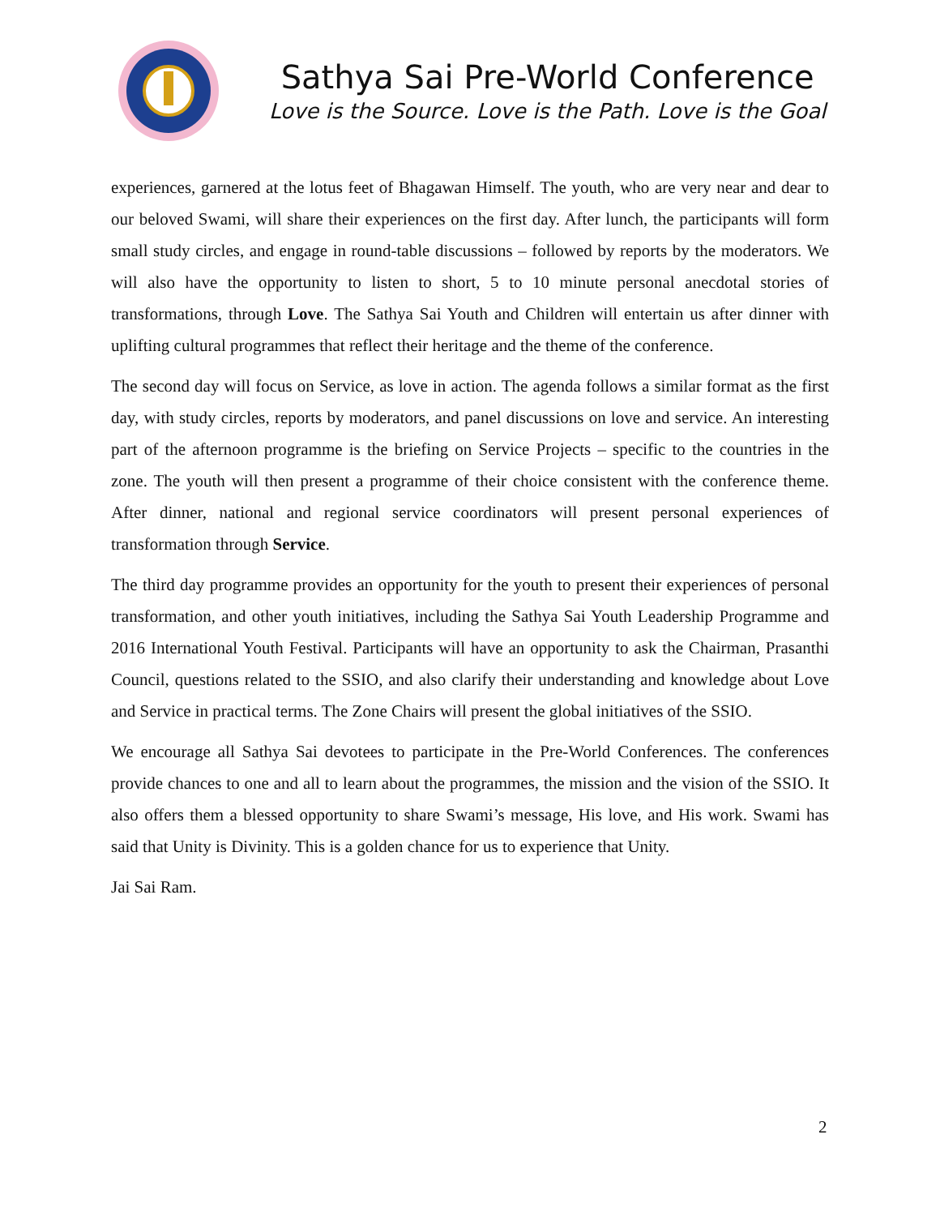Sathya Sai Pre-World Conference
Love is the Source. Love is the Path. Love is the Goal
experiences, garnered at the lotus feet of Bhagawan Himself. The youth, who are very near and dear to our beloved Swami, will share their experiences on the first day. After lunch, the participants will form small study circles, and engage in round-table discussions – followed by reports by the moderators. We will also have the opportunity to listen to short, 5 to 10 minute personal anecdotal stories of transformations, through Love. The Sathya Sai Youth and Children will entertain us after dinner with uplifting cultural programmes that reflect their heritage and the theme of the conference.
The second day will focus on Service, as love in action. The agenda follows a similar format as the first day, with study circles, reports by moderators, and panel discussions on love and service. An interesting part of the afternoon programme is the briefing on Service Projects – specific to the countries in the zone. The youth will then present a programme of their choice consistent with the conference theme. After dinner, national and regional service coordinators will present personal experiences of transformation through Service.
The third day programme provides an opportunity for the youth to present their experiences of personal transformation, and other youth initiatives, including the Sathya Sai Youth Leadership Programme and 2016 International Youth Festival. Participants will have an opportunity to ask the Chairman, Prasanthi Council, questions related to the SSIO, and also clarify their understanding and knowledge about Love and Service in practical terms. The Zone Chairs will present the global initiatives of the SSIO.
We encourage all Sathya Sai devotees to participate in the Pre-World Conferences. The conferences provide chances to one and all to learn about the programmes, the mission and the vision of the SSIO. It also offers them a blessed opportunity to share Swami’s message, His love, and His work. Swami has said that Unity is Divinity. This is a golden chance for us to experience that Unity.
Jai Sai Ram.
2